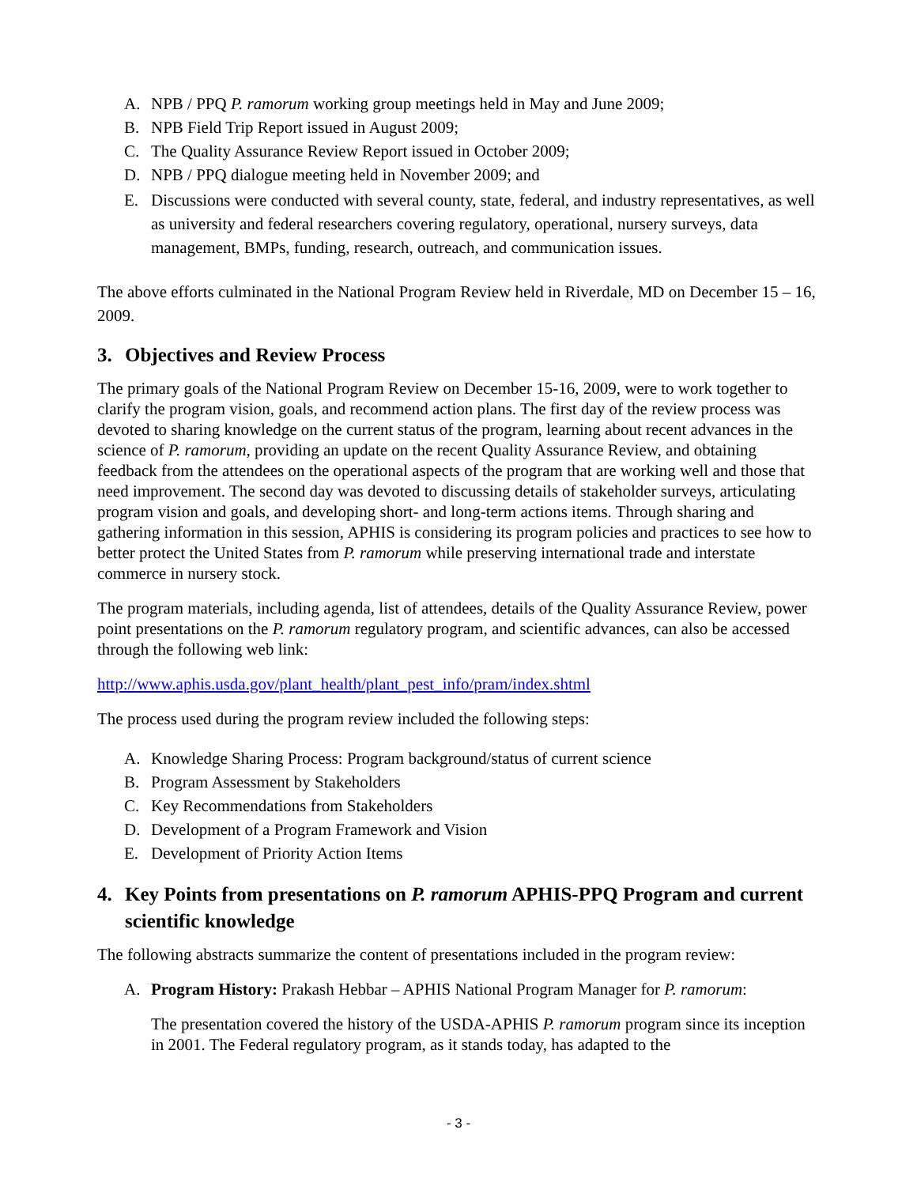A. NPB / PPQ P. ramorum working group meetings held in May and June 2009;
B. NPB Field Trip Report issued in August 2009;
C. The Quality Assurance Review Report issued in October 2009;
D. NPB / PPQ dialogue meeting held in November 2009; and
E. Discussions were conducted with several county, state, federal, and industry representatives, as well as university and federal researchers covering regulatory, operational, nursery surveys, data management, BMPs, funding, research, outreach, and communication issues.
The above efforts culminated in the National Program Review held in Riverdale, MD on December 15 – 16, 2009.
3. Objectives and Review Process
The primary goals of the National Program Review on December 15-16, 2009, were to work together to clarify the program vision, goals, and recommend action plans. The first day of the review process was devoted to sharing knowledge on the current status of the program, learning about recent advances in the science of P. ramorum, providing an update on the recent Quality Assurance Review, and obtaining feedback from the attendees on the operational aspects of the program that are working well and those that need improvement. The second day was devoted to discussing details of stakeholder surveys, articulating program vision and goals, and developing short- and long-term actions items. Through sharing and gathering information in this session, APHIS is considering its program policies and practices to see how to better protect the United States from P. ramorum while preserving international trade and interstate commerce in nursery stock.
The program materials, including agenda, list of attendees, details of the Quality Assurance Review, power point presentations on the P. ramorum regulatory program, and scientific advances, can also be accessed through the following web link:
http://www.aphis.usda.gov/plant_health/plant_pest_info/pram/index.shtml
The process used during the program review included the following steps:
A. Knowledge Sharing Process: Program background/status of current science
B. Program Assessment by Stakeholders
C. Key Recommendations from Stakeholders
D. Development of a Program Framework and Vision
E. Development of Priority Action Items
4. Key Points from presentations on P. ramorum APHIS-PPQ Program and current scientific knowledge
The following abstracts summarize the content of presentations included in the program review:
A. Program History: Prakash Hebbar – APHIS National Program Manager for P. ramorum:
The presentation covered the history of the USDA-APHIS P. ramorum program since its inception in 2001. The Federal regulatory program, as it stands today, has adapted to the
- 3 -